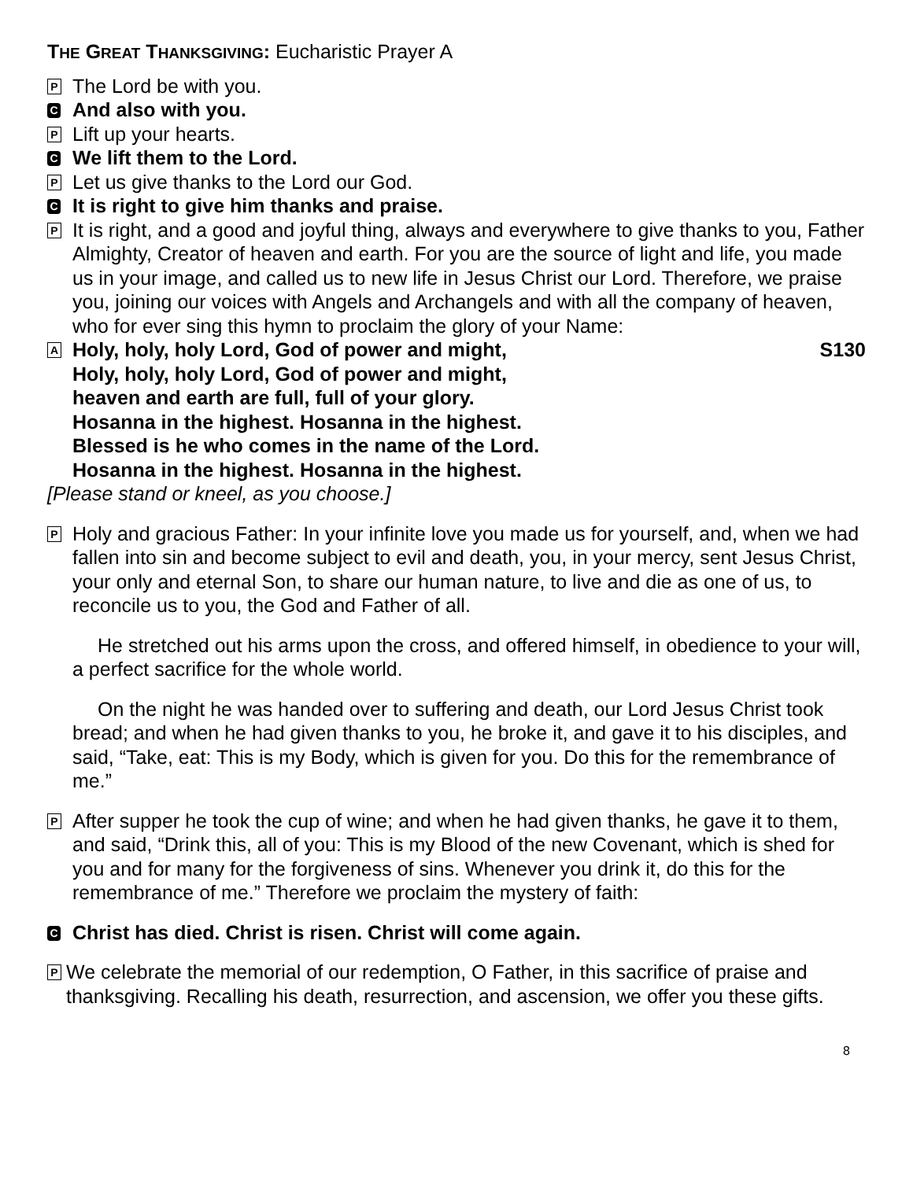THE GREAT THANKSGIVING: Eucharistic Prayer A
P
The Lord be with you.
C
And also with you.
P
Lift up your hearts.
C
We lift them to the Lord.
P
Let us give thanks to the Lord our God.
C
It is right to give him thanks and praise.
P
It is right, and a good and joyful thing, always and everywhere to give thanks to you, Father Almighty, Creator of heaven and earth. For you are the source of light and life, you made us in your image, and called us to new life in Jesus Christ our Lord. Therefore, we praise you, joining our voices with Angels and Archangels and with all the company of heaven, who for ever sing this hymn to proclaim the glory of your Name:
A
Holy, holy, holy Lord, God of power and might, S130
Holy, holy, holy Lord, God of power and might,
heaven and earth are full, full of your glory.
Hosanna in the highest. Hosanna in the highest.
Blessed is he who comes in the name of the Lord.
Hosanna in the highest. Hosanna in the highest.
[Please stand or kneel, as you choose.]
P
Holy and gracious Father: In your infinite love you made us for yourself, and, when we had fallen into sin and become subject to evil and death, you, in your mercy, sent Jesus Christ, your only and eternal Son, to share our human nature, to live and die as one of us, to reconcile us to you, the God and Father of all.
He stretched out his arms upon the cross, and offered himself, in obedience to your will, a perfect sacrifice for the whole world.
On the night he was handed over to suffering and death, our Lord Jesus Christ took bread; and when he had given thanks to you, he broke it, and gave it to his disciples, and said, “Take, eat: This is my Body, which is given for you. Do this for the remembrance of me.”
P
After supper he took the cup of wine; and when he had given thanks, he gave it to them, and said, “Drink this, all of you: This is my Blood of the new Covenant, which is shed for you and for many for the forgiveness of sins. Whenever you drink it, do this for the remembrance of me.” Therefore we proclaim the mystery of faith:
C
Christ has died. Christ is risen. Christ will come again.
P
We celebrate the memorial of our redemption, O Father, in this sacrifice of praise and thanksgiving. Recalling his death, resurrection, and ascension, we offer you these gifts.
8